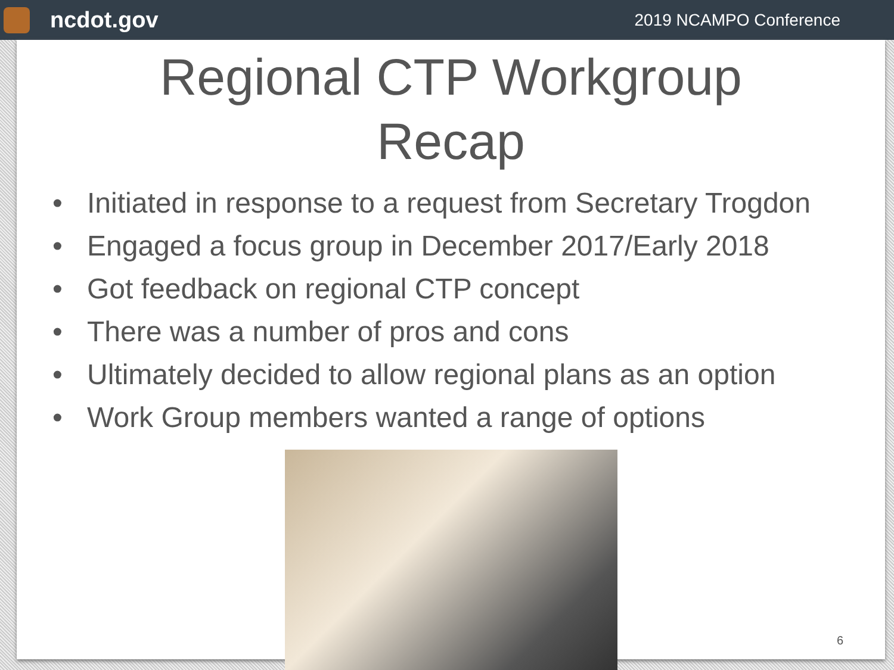ncdot.gov
2019 NCAMPO Conference
Regional CTP Workgroup
Recap
• Initiated in response to a request from Secretary Trogdon
• Engaged a focus group in December 2017/Early 2018
• Got feedback on regional CTP concept
• There was a number of pros and cons
• Ultimately decided to allow regional plans as an option
• Work Group members wanted a range of options
6